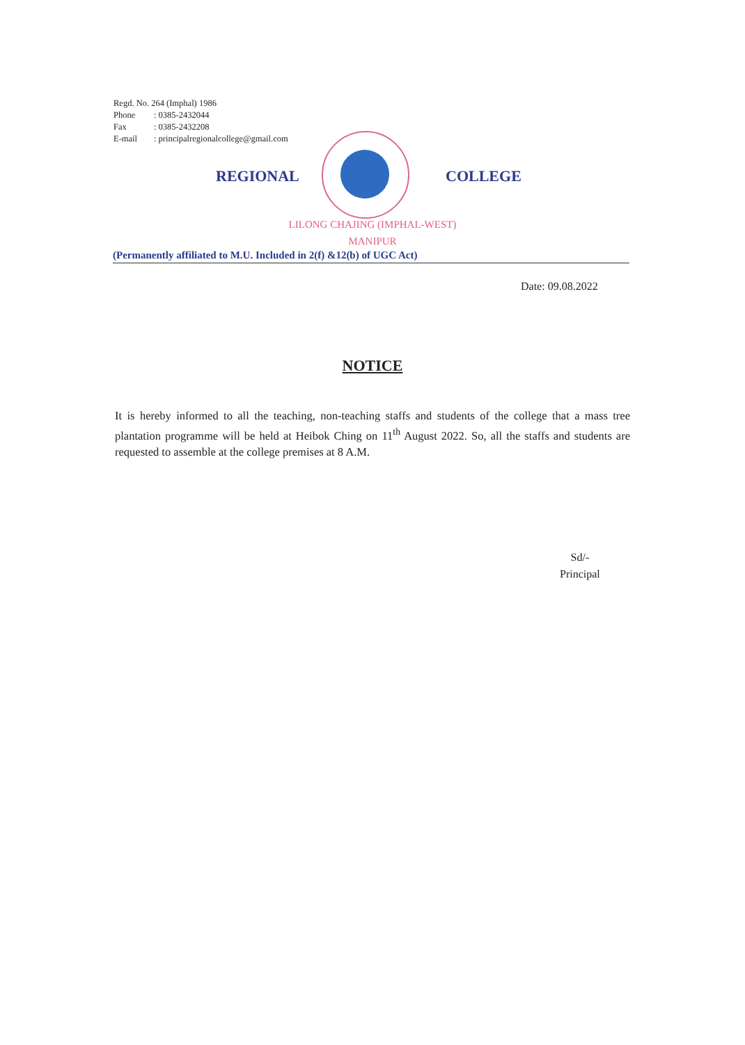Regd. No. 264 (Imphal) 1986
Phone: 0385-2432044
Fax: 0385-2432208
E-mail: principalregionalcollege@gmail.com
REGIONAL COLLEGE
LILONG CHAJING (IMPHAL-WEST)
MANIPUR
(Permanently affiliated to M.U. Included in 2(f) &12(b) of UGC Act)
Date: 09.08.2022
NOTICE
It is hereby informed to all the teaching, non-teaching staffs and students of the college that a mass tree plantation programme will be held at Heibok Ching on 11<sup>th</sup> August 2022. So, all the staffs and students are requested to assemble at the college premises at 8 A.M.
Sd/-
Principal